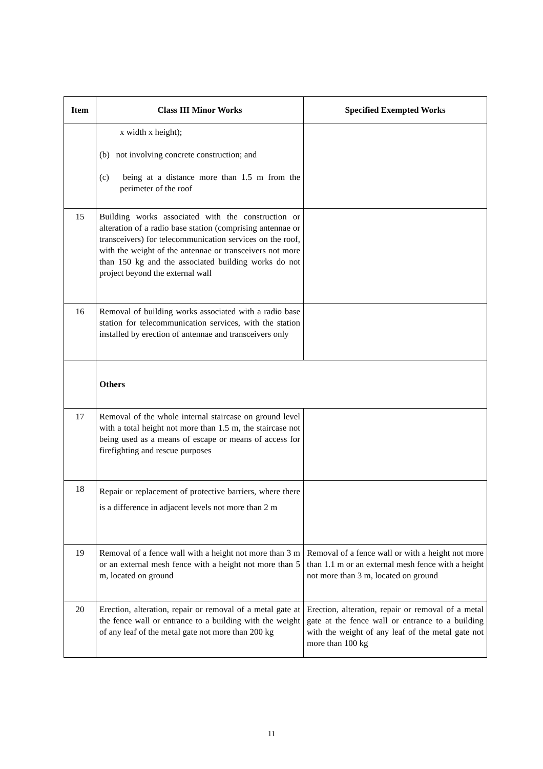| Item | Class III Minor Works | Specified Exempted Works |
| --- | --- | --- |
| | x width x height); (b) not involving concrete construction; and (c) being at a distance more than 1.5 m from the perimeter of the roof | |
| 15 | Building works associated with the construction or alteration of a radio base station (comprising antennae or transceivers) for telecommunication services on the roof, with the weight of the antennae or transceivers not more than 150 kg and the associated building works do not project beyond the external wall | |
| 16 | Removal of building works associated with a radio base station for telecommunication services, with the station installed by erection of antennae and transceivers only | |
| | Others | |
| 17 | Removal of the whole internal staircase on ground level with a total height not more than 1.5 m, the staircase not being used as a means of escape or means of access for firefighting and rescue purposes | |
| 18 | Repair or replacement of protective barriers, where there is a difference in adjacent levels not more than 2 m | |
| 19 | Removal of a fence wall with a height not more than 3 m or an external mesh fence with a height not more than 5 m, located on ground | Removal of a fence wall or with a height not more than 1.1 m or an external mesh fence with a height not more than 3 m, located on ground |
| 20 | Erection, alteration, repair or removal of a metal gate at the fence wall or entrance to a building with the weight of any leaf of the metal gate not more than 200 kg | Erection, alteration, repair or removal of a metal gate at the fence wall or entrance to a building with the weight of any leaf of the metal gate not more than 100 kg |
11